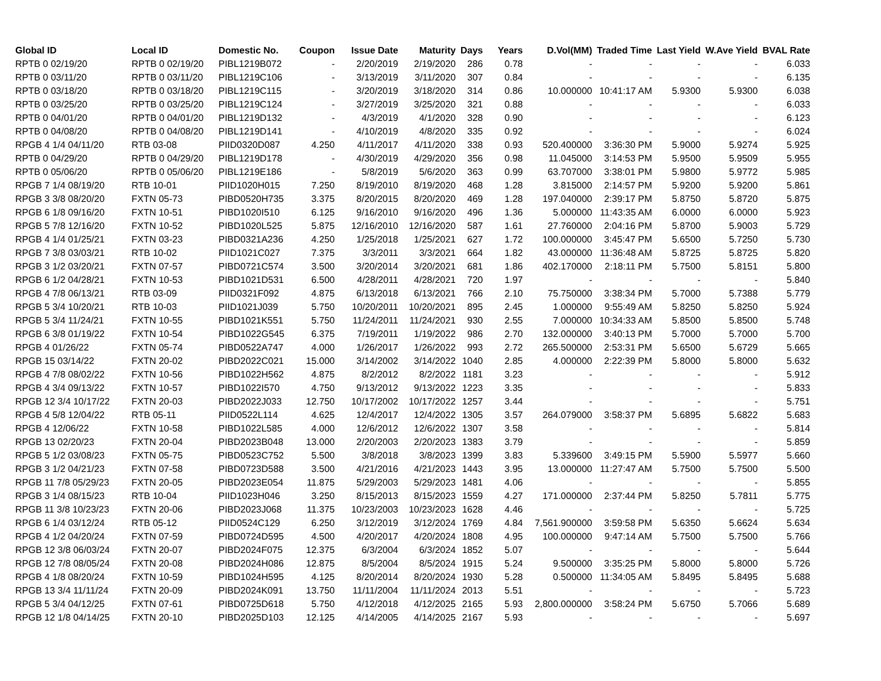| Global ID | Local ID | Domestic No. | Coupon | Issue Date | Maturity | Days | Years | D.Vol(MM) | Traded Time | Last Yield | W.Ave Yield | BVAL Rate |
| --- | --- | --- | --- | --- | --- | --- | --- | --- | --- | --- | --- | --- |
| RPTB 0 02/19/20 | RPTB 0 02/19/20 | PIBL1219B072 | - | 2/20/2019 | 2/19/2020 | 286 | 0.78 | - | - | - | - | 6.033 |
| RPTB 0 03/11/20 | RPTB 0 03/11/20 | PIBL1219C106 | - | 3/13/2019 | 3/11/2020 | 307 | 0.84 | - | - | - | - | 6.135 |
| RPTB 0 03/18/20 | RPTB 0 03/18/20 | PIBL1219C115 | - | 3/20/2019 | 3/18/2020 | 314 | 0.86 | 10.000000 | 10:41:17 AM | 5.9300 | 5.9300 | 6.038 |
| RPTB 0 03/25/20 | RPTB 0 03/25/20 | PIBL1219C124 | - | 3/27/2019 | 3/25/2020 | 321 | 0.88 | - | - | - | - | 6.033 |
| RPTB 0 04/01/20 | RPTB 0 04/01/20 | PIBL1219D132 | - | 4/3/2019 | 4/1/2020 | 328 | 0.90 | - | - | - | - | 6.123 |
| RPTB 0 04/08/20 | RPTB 0 04/08/20 | PIBL1219D141 | - | 4/10/2019 | 4/8/2020 | 335 | 0.92 | - | - | - | - | 6.024 |
| RPGB 4 1/4 04/11/20 | RTB 03-08 | PIID0320D087 | 4.250 | 4/11/2017 | 4/11/2020 | 338 | 0.93 | 520.400000 | 3:36:30 PM | 5.9000 | 5.9274 | 5.925 |
| RPTB 0 04/29/20 | RPTB 0 04/29/20 | PIBL1219D178 | - | 4/30/2019 | 4/29/2020 | 356 | 0.98 | 11.045000 | 3:14:53 PM | 5.9500 | 5.9509 | 5.955 |
| RPTB 0 05/06/20 | RPTB 0 05/06/20 | PIBL1219E186 | - | 5/8/2019 | 5/6/2020 | 363 | 0.99 | 63.707000 | 3:38:01 PM | 5.9800 | 5.9772 | 5.985 |
| RPGB 7 1/4 08/19/20 | RTB 10-01 | PIID1020H015 | 7.250 | 8/19/2010 | 8/19/2020 | 468 | 1.28 | 3.815000 | 2:14:57 PM | 5.9200 | 5.9200 | 5.861 |
| RPGB 3 3/8 08/20/20 | FXTN 05-73 | PIBD0520H735 | 3.375 | 8/20/2015 | 8/20/2020 | 469 | 1.28 | 197.040000 | 2:39:17 PM | 5.8750 | 5.8720 | 5.875 |
| RPGB 6 1/8 09/16/20 | FXTN 10-51 | PIBD1020I510 | 6.125 | 9/16/2010 | 9/16/2020 | 496 | 1.36 | 5.000000 | 11:43:35 AM | 6.0000 | 6.0000 | 5.923 |
| RPGB 5 7/8 12/16/20 | FXTN 10-52 | PIBD1020L525 | 5.875 | 12/16/2010 | 12/16/2020 | 587 | 1.61 | 27.760000 | 2:04:16 PM | 5.8700 | 5.9003 | 5.729 |
| RPGB 4 1/4 01/25/21 | FXTN 03-23 | PIBD0321A236 | 4.250 | 1/25/2018 | 1/25/2021 | 627 | 1.72 | 100.000000 | 3:45:47 PM | 5.6500 | 5.7250 | 5.730 |
| RPGB 7 3/8 03/03/21 | RTB 10-02 | PIID1021C027 | 7.375 | 3/3/2011 | 3/3/2021 | 664 | 1.82 | 43.000000 | 11:36:48 AM | 5.8725 | 5.8725 | 5.820 |
| RPGB 3 1/2 03/20/21 | FXTN 07-57 | PIBD0721C574 | 3.500 | 3/20/2014 | 3/20/2021 | 681 | 1.86 | 402.170000 | 2:18:11 PM | 5.7500 | 5.8151 | 5.800 |
| RPGB 6 1/2 04/28/21 | FXTN 10-53 | PIBD1021D531 | 6.500 | 4/28/2011 | 4/28/2021 | 720 | 1.97 | - | - | - | - | 5.840 |
| RPGB 4 7/8 06/13/21 | RTB 03-09 | PIID0321F092 | 4.875 | 6/13/2018 | 6/13/2021 | 766 | 2.10 | 75.750000 | 3:38:34 PM | 5.7000 | 5.7388 | 5.779 |
| RPGB 5 3/4 10/20/21 | RTB 10-03 | PIID1021J039 | 5.750 | 10/20/2011 | 10/20/2021 | 895 | 2.45 | 1.000000 | 9:55:49 AM | 5.8250 | 5.8250 | 5.924 |
| RPGB 5 3/4 11/24/21 | FXTN 10-55 | PIBD1021K551 | 5.750 | 11/24/2011 | 11/24/2021 | 930 | 2.55 | 7.000000 | 10:34:33 AM | 5.8500 | 5.8500 | 5.748 |
| RPGB 6 3/8 01/19/22 | FXTN 10-54 | PIBD1022G545 | 6.375 | 7/19/2011 | 1/19/2022 | 986 | 2.70 | 132.000000 | 3:40:13 PM | 5.7000 | 5.7000 | 5.700 |
| RPGB 4 01/26/22 | FXTN 05-74 | PIBD0522A747 | 4.000 | 1/26/2017 | 1/26/2022 | 993 | 2.72 | 265.500000 | 2:53:31 PM | 5.6500 | 5.6729 | 5.665 |
| RPGB 15 03/14/22 | FXTN 20-02 | PIBD2022C021 | 15.000 | 3/14/2002 | 3/14/2022 | 1040 | 2.85 | 4.000000 | 2:22:39 PM | 5.8000 | 5.8000 | 5.632 |
| RPGB 4 7/8 08/02/22 | FXTN 10-56 | PIBD1022H562 | 4.875 | 8/2/2012 | 8/2/2022 | 1181 | 3.23 | - | - | - | - | 5.912 |
| RPGB 4 3/4 09/13/22 | FXTN 10-57 | PIBD1022I570 | 4.750 | 9/13/2012 | 9/13/2022 | 1223 | 3.35 | - | - | - | - | 5.833 |
| RPGB 12 3/4 10/17/22 | FXTN 20-03 | PIBD2022J033 | 12.750 | 10/17/2002 | 10/17/2022 | 1257 | 3.44 | - | - | - | - | 5.751 |
| RPGB 4 5/8 12/04/22 | RTB 05-11 | PIID0522L114 | 4.625 | 12/4/2017 | 12/4/2022 | 1305 | 3.57 | 264.079000 | 3:58:37 PM | 5.6895 | 5.6822 | 5.683 |
| RPGB 4 12/06/22 | FXTN 10-58 | PIBD1022L585 | 4.000 | 12/6/2012 | 12/6/2022 | 1307 | 3.58 | - | - | - | - | 5.814 |
| RPGB 13 02/20/23 | FXTN 20-04 | PIBD2023B048 | 13.000 | 2/20/2003 | 2/20/2023 | 1383 | 3.79 | - | - | - | - | 5.859 |
| RPGB 5 1/2 03/08/23 | FXTN 05-75 | PIBD0523C752 | 5.500 | 3/8/2018 | 3/8/2023 | 1399 | 3.83 | 5.339600 | 3:49:15 PM | 5.5900 | 5.5977 | 5.660 |
| RPGB 3 1/2 04/21/23 | FXTN 07-58 | PIBD0723D588 | 3.500 | 4/21/2016 | 4/21/2023 | 1443 | 3.95 | 13.000000 | 11:27:47 AM | 5.7500 | 5.7500 | 5.500 |
| RPGB 11 7/8 05/29/23 | FXTN 20-05 | PIBD2023E054 | 11.875 | 5/29/2003 | 5/29/2023 | 1481 | 4.06 | - | - | - | - | 5.855 |
| RPGB 3 1/4 08/15/23 | RTB 10-04 | PIID1023H046 | 3.250 | 8/15/2013 | 8/15/2023 | 1559 | 4.27 | 171.000000 | 2:37:44 PM | 5.8250 | 5.7811 | 5.775 |
| RPGB 11 3/8 10/23/23 | FXTN 20-06 | PIBD2023J068 | 11.375 | 10/23/2003 | 10/23/2023 | 1628 | 4.46 | - | - | - | - | 5.725 |
| RPGB 6 1/4 03/12/24 | RTB 05-12 | PIID0524C129 | 6.250 | 3/12/2019 | 3/12/2024 | 1769 | 4.84 | 7,561.900000 | 3:59:58 PM | 5.6350 | 5.6624 | 5.634 |
| RPGB 4 1/2 04/20/24 | FXTN 07-59 | PIBD0724D595 | 4.500 | 4/20/2017 | 4/20/2024 | 1808 | 4.95 | 100.000000 | 9:47:14 AM | 5.7500 | 5.7500 | 5.766 |
| RPGB 12 3/8 06/03/24 | FXTN 20-07 | PIBD2024F075 | 12.375 | 6/3/2004 | 6/3/2024 | 1852 | 5.07 | - | - | - | - | 5.644 |
| RPGB 12 7/8 08/05/24 | FXTN 20-08 | PIBD2024H086 | 12.875 | 8/5/2004 | 8/5/2024 | 1915 | 5.24 | 9.500000 | 3:35:25 PM | 5.8000 | 5.8000 | 5.726 |
| RPGB 4 1/8 08/20/24 | FXTN 10-59 | PIBD1024H595 | 4.125 | 8/20/2014 | 8/20/2024 | 1930 | 5.28 | 0.500000 | 11:34:05 AM | 5.8495 | 5.8495 | 5.688 |
| RPGB 13 3/4 11/11/24 | FXTN 20-09 | PIBD2024K091 | 13.750 | 11/11/2004 | 11/11/2024 | 2013 | 5.51 | - | - | - | - | 5.723 |
| RPGB 5 3/4 04/12/25 | FXTN 07-61 | PIBD0725D618 | 5.750 | 4/12/2018 | 4/12/2025 | 2165 | 5.93 | 2,800.000000 | 3:58:24 PM | 5.6750 | 5.7066 | 5.689 |
| RPGB 12 1/8 04/14/25 | FXTN 20-10 | PIBD2025D103 | 12.125 | 4/14/2005 | 4/14/2025 | 2167 | 5.93 | - | - | - | - | 5.697 |